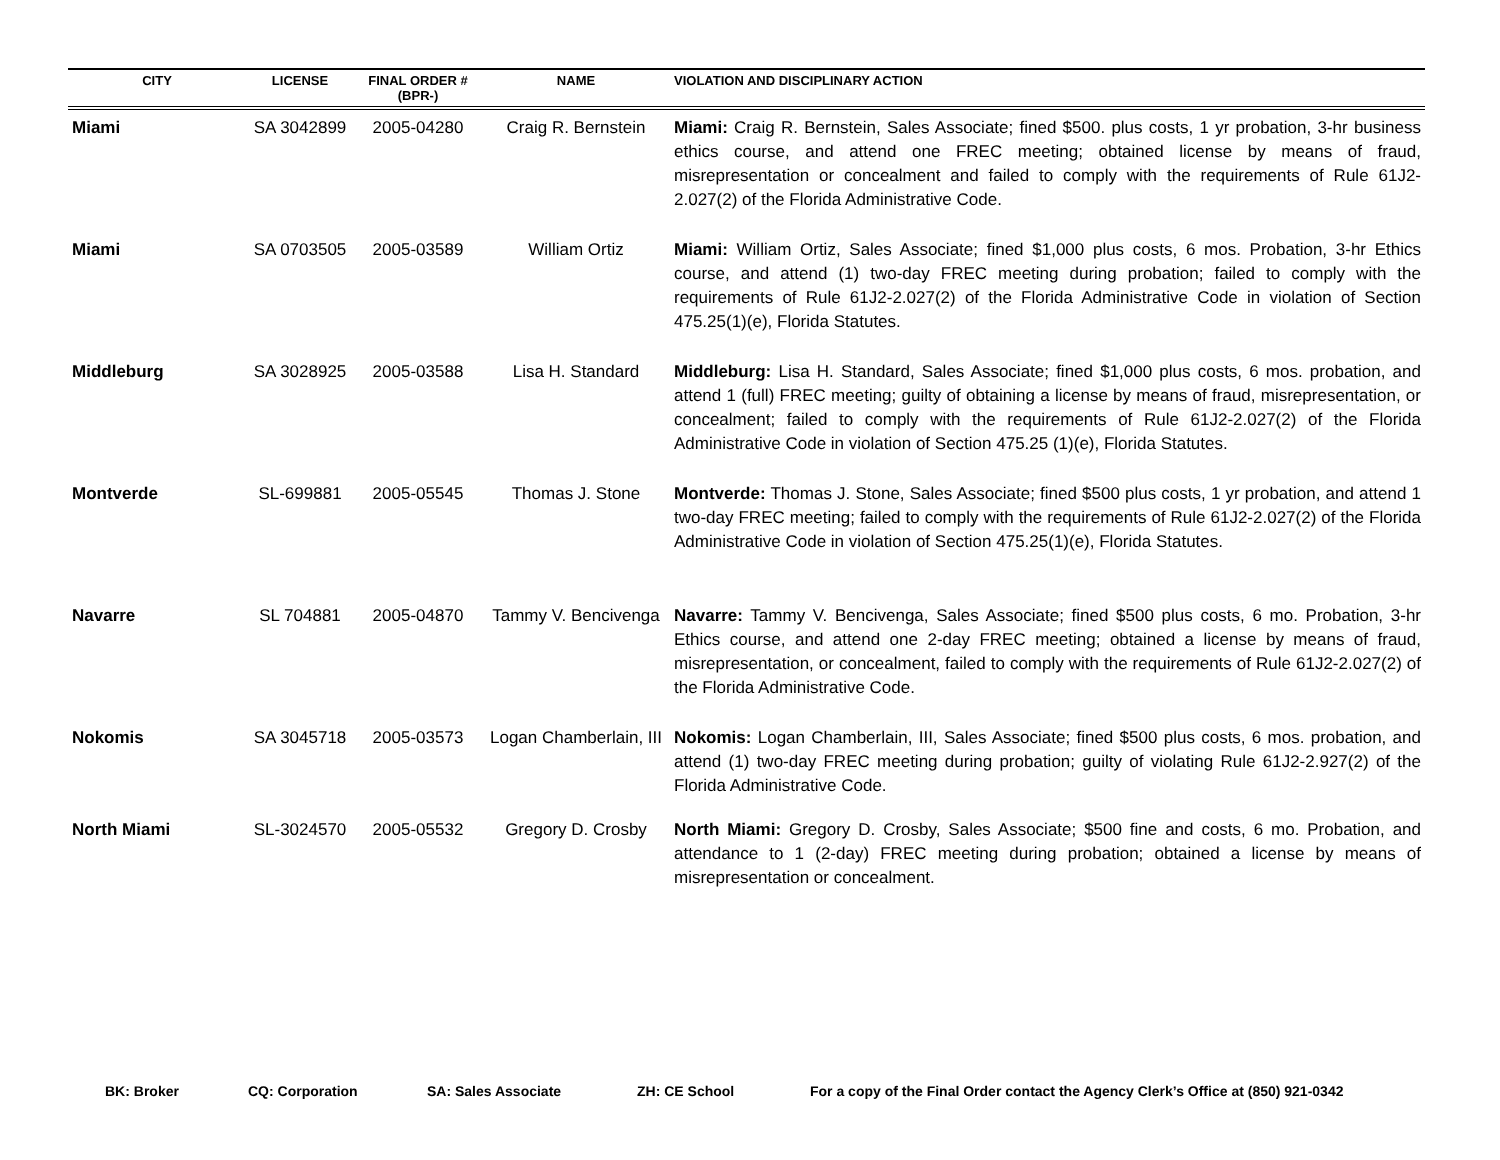| CITY | LICENSE | FINAL ORDER # (BPR-) | NAME | VIOLATION AND DISCIPLINARY ACTION |
| --- | --- | --- | --- | --- |
| Miami | SA 3042899 | 2005-04280 | Craig R. Bernstein | Miami: Craig R. Bernstein, Sales Associate; fined $500. plus costs, 1 yr probation, 3-hr business ethics course, and attend one FREC meeting; obtained license by means of fraud, misrepresentation or concealment and failed to comply with the requirements of Rule 61J2-2.027(2) of the Florida Administrative Code. |
| Miami | SA 0703505 | 2005-03589 | William Ortiz | Miami: William Ortiz, Sales Associate; fined $1,000 plus costs, 6 mos. Probation, 3-hr Ethics course, and attend (1) two-day FREC meeting during probation; failed to comply with the requirements of Rule 61J2-2.027(2) of the Florida Administrative Code in violation of Section 475.25(1)(e), Florida Statutes. |
| Middleburg | SA 3028925 | 2005-03588 | Lisa H. Standard | Middleburg: Lisa H. Standard, Sales Associate; fined $1,000 plus costs, 6 mos. probation, and attend 1 (full) FREC meeting; guilty of obtaining a license by means of fraud, misrepresentation, or concealment; failed to comply with the requirements of Rule 61J2-2.027(2) of the Florida Administrative Code in violation of Section 475.25 (1)(e), Florida Statutes. |
| Montverde | SL-699881 | 2005-05545 | Thomas J. Stone | Montverde: Thomas J. Stone, Sales Associate; fined $500 plus costs, 1 yr probation, and attend 1 two-day FREC meeting; failed to comply with the requirements of Rule 61J2-2.027(2) of the Florida Administrative Code in violation of Section 475.25(1)(e), Florida Statutes. |
| Navarre | SL 704881 | 2005-04870 | Tammy V. Bencivenga | Navarre: Tammy V. Bencivenga, Sales Associate; fined $500 plus costs, 6 mo. Probation, 3-hr Ethics course, and attend one 2-day FREC meeting; obtained a license by means of fraud, misrepresentation, or concealment, failed to comply with the requirements of Rule 61J2-2.027(2) of the Florida Administrative Code. |
| Nokomis | SA 3045718 | 2005-03573 | Logan Chamberlain, III | Nokomis: Logan Chamberlain, III, Sales Associate; fined $500 plus costs, 6 mos. probation, and attend (1) two-day FREC meeting during probation; guilty of violating Rule 61J2-2.927(2) of the Florida Administrative Code. |
| North Miami | SL-3024570 | 2005-05532 | Gregory D. Crosby | North Miami: Gregory D. Crosby, Sales Associate; $500 fine and costs, 6 mo. Probation, and attendance to 1 (2-day) FREC meeting during probation; obtained a license by means of misrepresentation or concealment. |
BK: Broker CQ: Corporation SA: Sales Associate ZH: CE School For a copy of the Final Order contact the Agency Clerk’s Office at (850) 921-0342